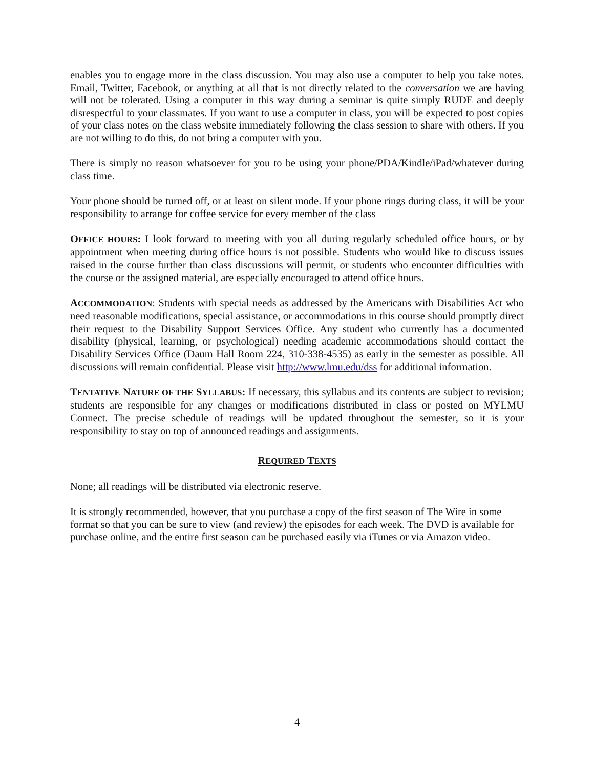enables you to engage more in the class discussion. You may also use a computer to help you take notes. Email, Twitter, Facebook, or anything at all that is not directly related to the conversation we are having will not be tolerated. Using a computer in this way during a seminar is quite simply RUDE and deeply disrespectful to your classmates. If you want to use a computer in class, you will be expected to post copies of your class notes on the class website immediately following the class session to share with others. If you are not willing to do this, do not bring a computer with you.
There is simply no reason whatsoever for you to be using your phone/PDA/Kindle/iPad/whatever during class time.
Your phone should be turned off, or at least on silent mode. If your phone rings during class, it will be your responsibility to arrange for coffee service for every member of the class
OFFICE HOURS: I look forward to meeting with you all during regularly scheduled office hours, or by appointment when meeting during office hours is not possible. Students who would like to discuss issues raised in the course further than class discussions will permit, or students who encounter difficulties with the course or the assigned material, are especially encouraged to attend office hours.
ACCOMMODATION: Students with special needs as addressed by the Americans with Disabilities Act who need reasonable modifications, special assistance, or accommodations in this course should promptly direct their request to the Disability Support Services Office. Any student who currently has a documented disability (physical, learning, or psychological) needing academic accommodations should contact the Disability Services Office (Daum Hall Room 224, 310-338-4535) as early in the semester as possible. All discussions will remain confidential. Please visit http://www.lmu.edu/dss for additional information.
TENTATIVE NATURE OF THE SYLLABUS: If necessary, this syllabus and its contents are subject to revision; students are responsible for any changes or modifications distributed in class or posted on MYLMU Connect. The precise schedule of readings will be updated throughout the semester, so it is your responsibility to stay on top of announced readings and assignments.
REQUIRED TEXTS
None; all readings will be distributed via electronic reserve.
It is strongly recommended, however, that you purchase a copy of the first season of The Wire in some format so that you can be sure to view (and review) the episodes for each week. The DVD is available for purchase online, and the entire first season can be purchased easily via iTunes or via Amazon video.
4